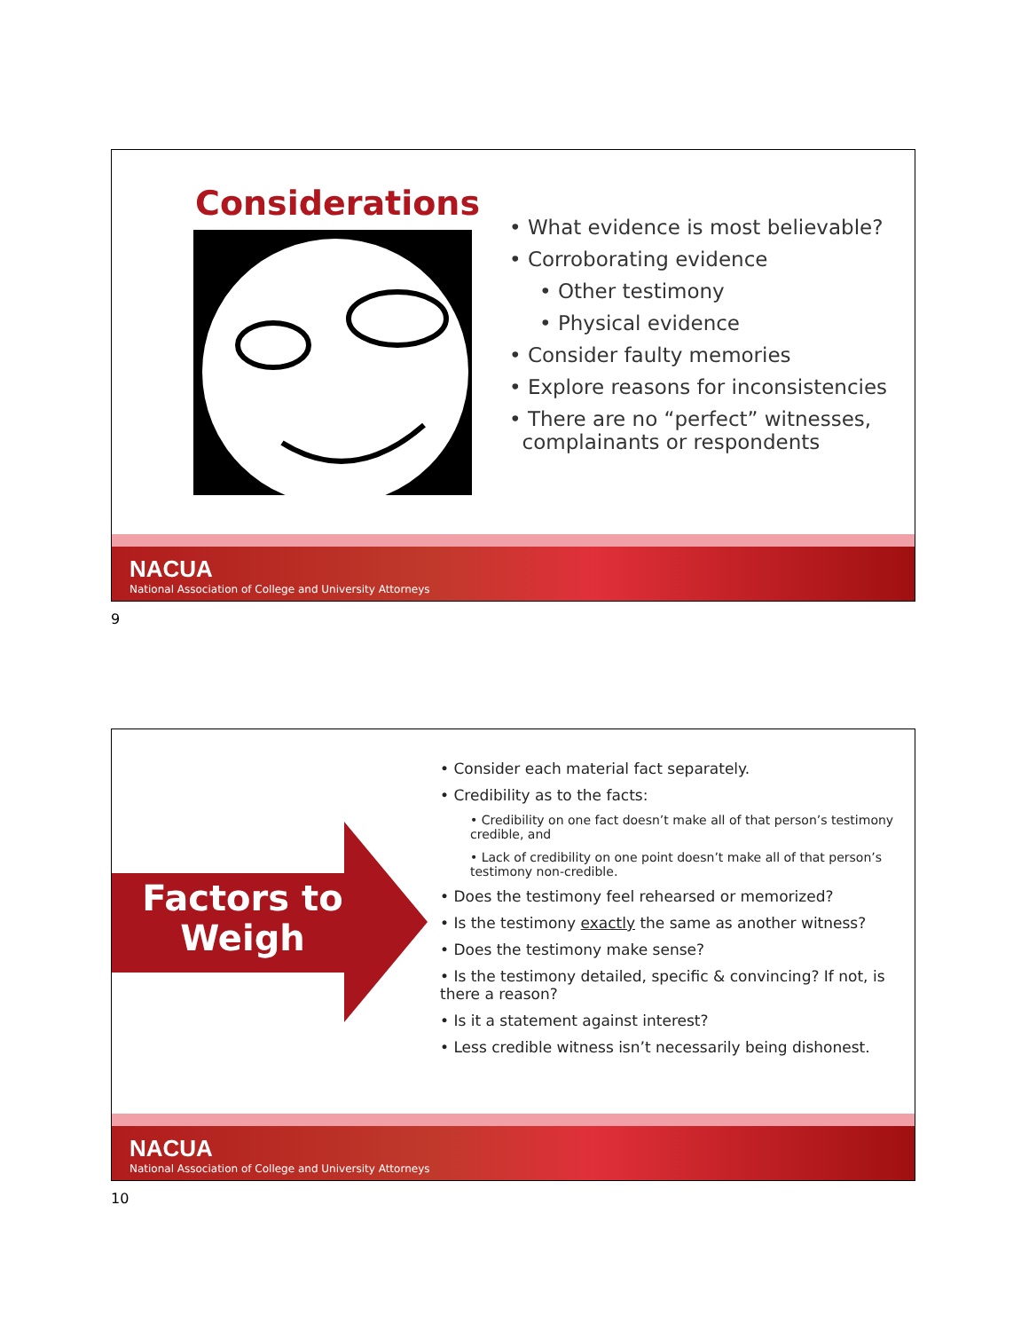Considerations
• What evidence is most believable?
• Corroborating evidence
• Other testimony
• Physical evidence
• Consider faulty memories
• Explore reasons for inconsistencies
• There are no “perfect” witnesses,
complainants or respondents
NACUA
National Association of College and University Attorneys
9
Factors to Weigh
• Consider each material fact separately.
• Credibility as to the facts:
• Credibility on one fact doesn’t make all of that person’s testimony credible, and
• Lack of credibility on one point doesn’t make all of that person’s testimony non-credible.
• Does the testimony feel rehearsed or memorized?
• Is the testimony exactly the same as another witness?
• Does the testimony make sense?
• Is the testimony detailed, specific & convincing? If not, is there a reason?
• Is it a statement against interest?
• Less credible witness isn’t necessarily being dishonest.
NACUA
National Association of College and University Attorneys
10